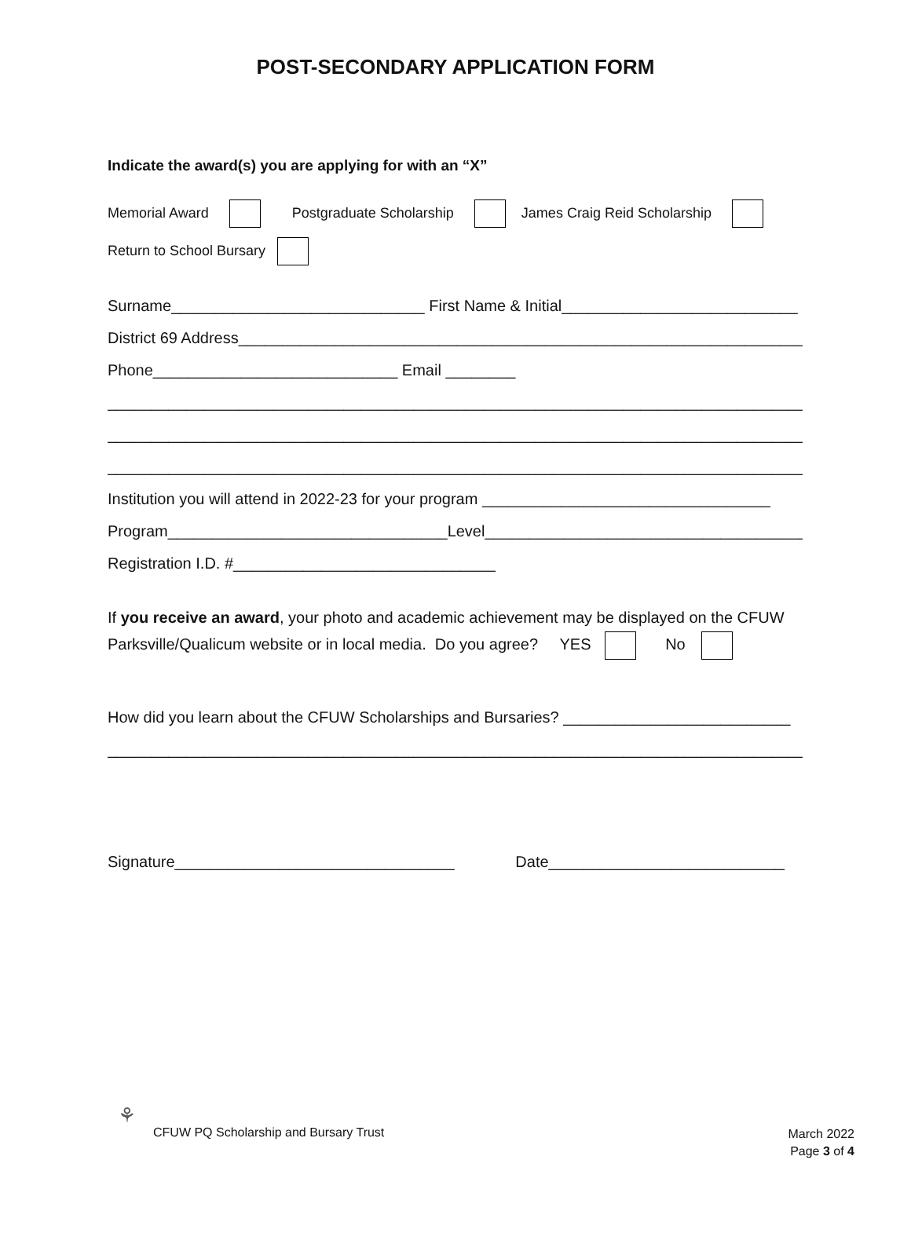POST-SECONDARY APPLICATION FORM
Indicate the award(s) you are applying for with an “X”
Memorial Award Postgraduate Scholarship James Craig Reid Scholarship
Return to School Bursary
Surname_____________________________ First Name & Initial___________________________
District 69 Address__________________________________________________________________
Phone____________________________ Email ________
___________________________________________________________________________________
___________________________________________________________________________________
___________________________________________________________________________________
Institution you will attend in 2022-23 for your program _________________________________
Program________________________________Level_____________________________________
Registration I.D. #______________________________
If you receive an award, your photo and academic achievement may be displayed on the CFUW
Parksville/Qualicum website or in local media. Do you agree? YES No
How did you learn about the CFUW Scholarships and Bursaries? __________________________
___________________________________________________________________________________
Signature________________________________ Date___________________________
⚘
CFUW PQ Scholarship and Bursary Trust
March 2022
Page 3 of 4